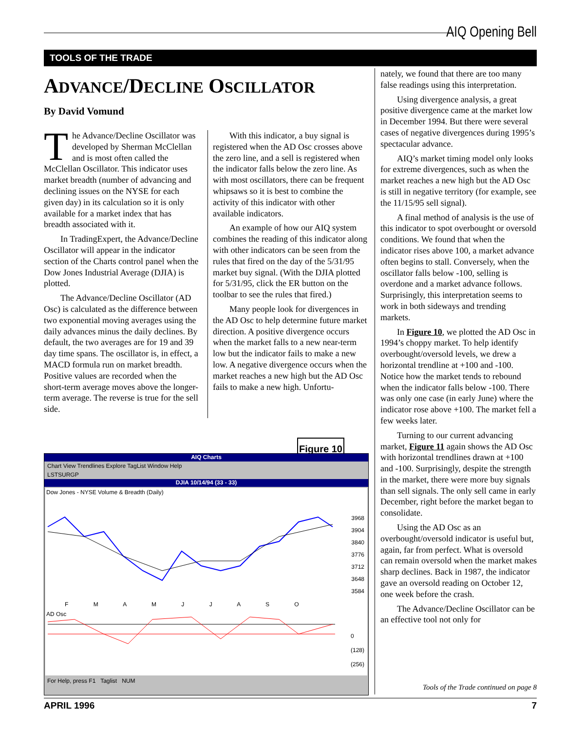AIQ Opening Bell
TOOLS OF THE TRADE
ADVANCE/DECLINE OSCILLATOR
By David Vomund
The Advance/Decline Oscillator was developed by Sherman McClellan and is most often called the McClellan Oscillator. This indicator uses market breadth (number of advancing and declining issues on the NYSE for each given day) in its calculation so it is only available for a market index that has breadth associated with it.
In TradingExpert, the Advance/Decline Oscillator will appear in the indicator section of the Charts control panel when the Dow Jones Industrial Average (DJIA) is plotted.
The Advance/Decline Oscillator (AD Osc) is calculated as the difference between two exponential moving averages using the daily advances minus the daily declines. By default, the two averages are for 19 and 39 day time spans. The oscillator is, in effect, a MACD formula run on market breadth. Positive values are recorded when the short-term average moves above the longer-term average. The reverse is true for the sell side.
With this indicator, a buy signal is registered when the AD Osc crosses above the zero line, and a sell is registered when the indicator falls below the zero line. As with most oscillators, there can be frequent whipsaws so it is best to combine the activity of this indicator with other available indicators.
An example of how our AIQ system combines the reading of this indicator along with other indicators can be seen from the rules that fired on the day of the 5/31/95 market buy signal. (With the DJIA plotted for 5/31/95, click the ER button on the toolbar to see the rules that fired.)
Many people look for divergences in the AD Osc to help determine future market direction. A positive divergence occurs when the market falls to a new near-term low but the indicator fails to make a new low. A negative divergence occurs when the market reaches a new high but the AD Osc fails to make a new high. Unfortu-
Figure 10
AIQ Charts
Chart View Trendlines Explore TagList Window Help
LSTSURGP
DJIA 10/14/94 (33 - 33)
Dow Jones - NYSE Volume & Breadth (Daily)
3968
3904
3840
3776
3712
3648
3584
F M A M J J A S O
AD Osc
0
(128)
(256)
For Help, press F1 Taglist NUM
nately, we found that there are too many false readings using this interpretation.
Using divergence analysis, a great positive divergence came at the market low in December 1994. But there were several cases of negative divergences during 1995’s spectacular advance.
AIQ’s market timing model only looks for extreme divergences, such as when the market reaches a new high but the AD Osc is still in negative territory (for example, see the 11/15/95 sell signal).
A final method of analysis is the use of this indicator to spot overbought or oversold conditions. We found that when the indicator rises above 100, a market advance often begins to stall. Conversely, when the oscillator falls below -100, selling is overdone and a market advance follows. Surprisingly, this interpretation seems to work in both sideways and trending markets.
In Figure 10, we plotted the AD Osc in 1994’s choppy market. To help identify overbought/oversold levels, we drew a horizontal trendline at +100 and -100. Notice how the market tends to rebound when the indicator falls below -100. There was only one case (in early June) where the indicator rose above +100. The market fell a few weeks later.
Turning to our current advancing market, Figure 11 again shows the AD Osc with horizontal trendlines drawn at +100 and -100. Surprisingly, despite the strength in the market, there were more buy signals than sell signals. The only sell came in early December, right before the market began to consolidate.
Using the AD Osc as an overbought/oversold indicator is useful but, again, far from perfect. What is oversold can remain oversold when the market makes sharp declines. Back in 1987, the indicator gave an oversold reading on October 12, one week before the crash.
The Advance/Decline Oscillator can be an effective tool not only for
Tools of the Trade continued on page 8
APRIL 1996 7